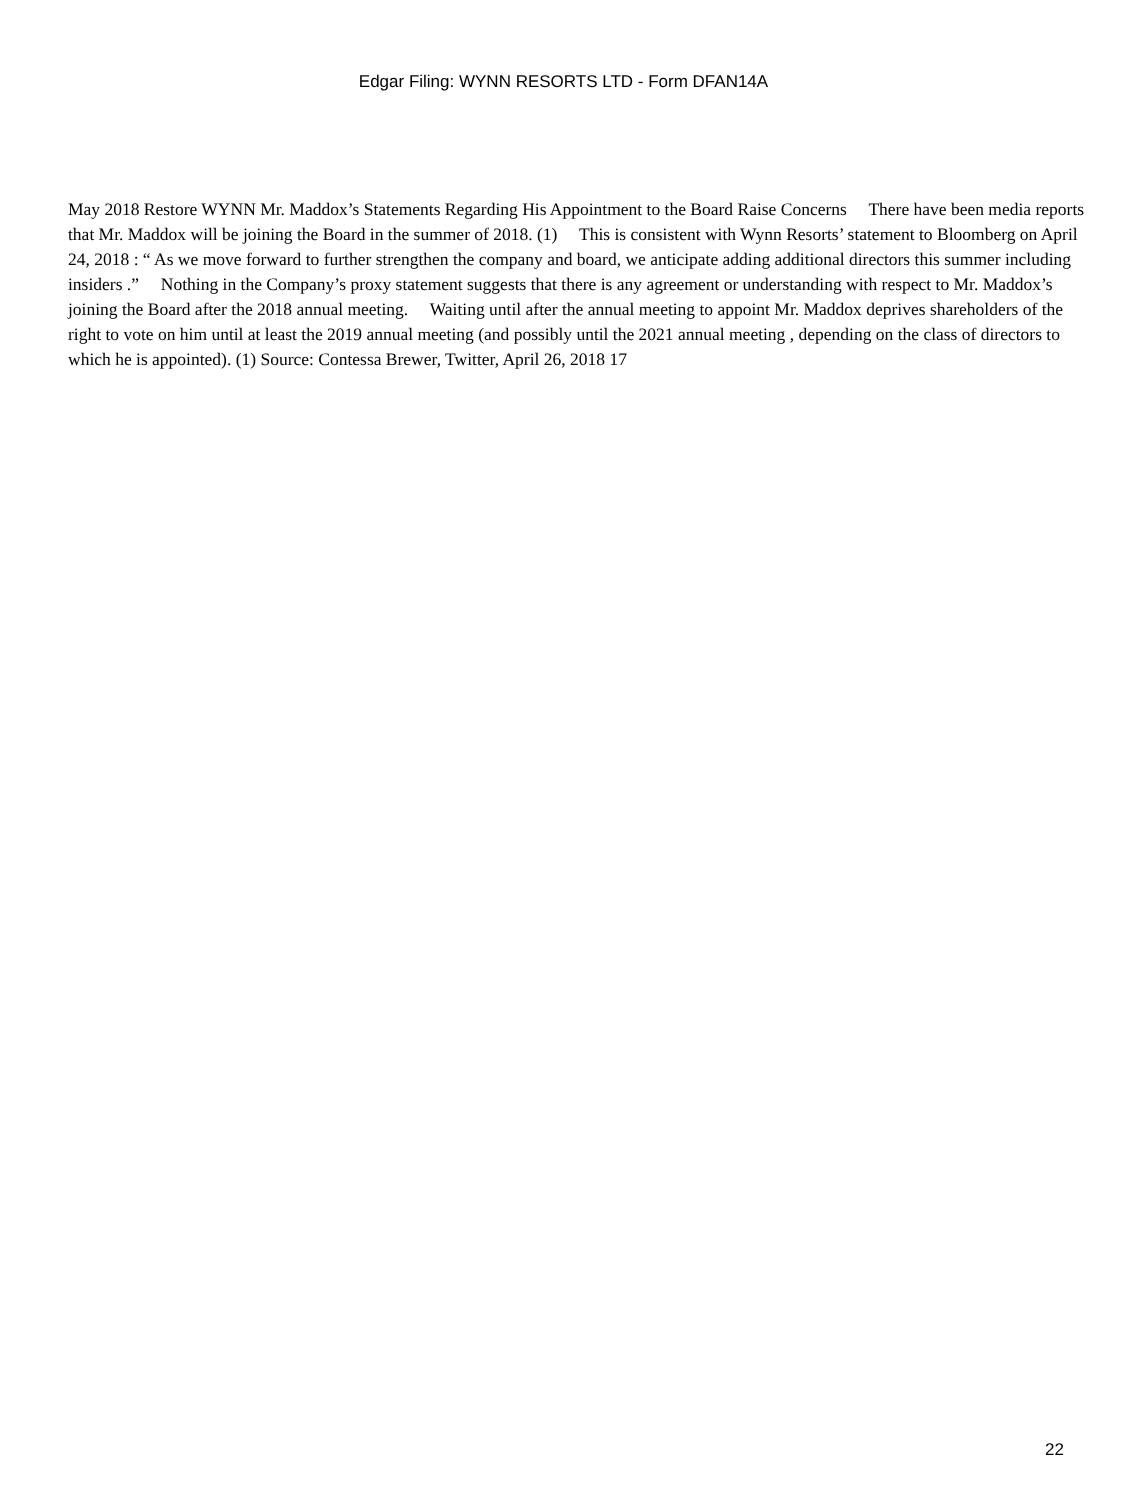Edgar Filing: WYNN RESORTS LTD - Form DFAN14A
May 2018 Restore WYNN Mr. Maddox’s Statements Regarding His Appointment to the Board Raise Concerns There have been media reports that Mr. Maddox will be joining the Board in the summer of 2018. (1) This is consistent with Wynn Resorts’ statement to Bloomberg on April 24, 2018 : “ As we move forward to further strengthen the company and board, we anticipate adding additional directors this summer including insiders .” Nothing in the Company’s proxy statement suggests that there is any agreement or understanding with respect to Mr. Maddox’s joining the Board after the 2018 annual meeting. Waiting until after the annual meeting to appoint Mr. Maddox deprives shareholders of the right to vote on him until at least the 2019 annual meeting (and possibly until the 2021 annual meeting , depending on the class of directors to which he is appointed). (1) Source: Contessa Brewer, Twitter, April 26, 2018 17
22